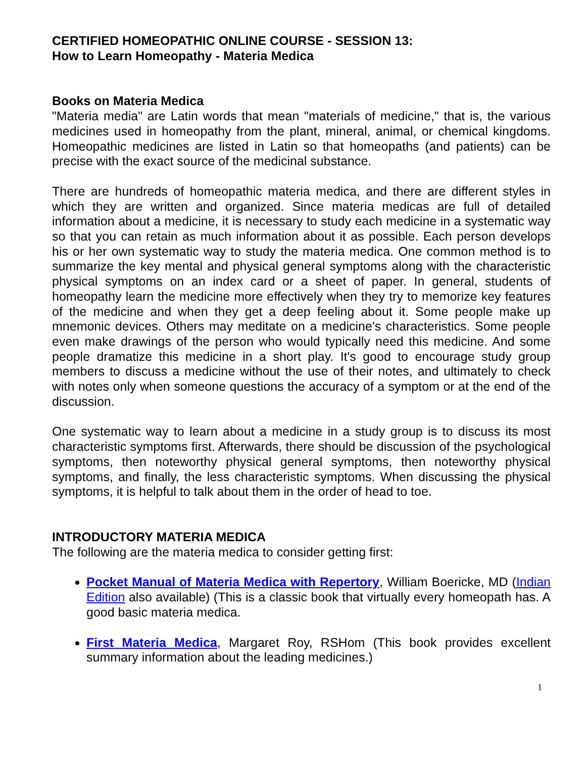CERTIFIED HOMEOPATHIC ONLINE COURSE - SESSION 13:
How to Learn Homeopathy - Materia Medica
Books on Materia Medica
"Materia media" are Latin words that mean "materials of medicine," that is, the various medicines used in homeopathy from the plant, mineral, animal, or chemical kingdoms. Homeopathic medicines are listed in Latin so that homeopaths (and patients) can be precise with the exact source of the medicinal substance.
There are hundreds of homeopathic materia medica, and there are different styles in which they are written and organized. Since materia medicas are full of detailed information about a medicine, it is necessary to study each medicine in a systematic way so that you can retain as much information about it as possible. Each person develops his or her own systematic way to study the materia medica. One common method is to summarize the key mental and physical general symptoms along with the characteristic physical symptoms on an index card or a sheet of paper. In general, students of homeopathy learn the medicine more effectively when they try to memorize key features of the medicine and when they get a deep feeling about it. Some people make up mnemonic devices. Others may meditate on a medicine's characteristics. Some people even make drawings of the person who would typically need this medicine. And some people dramatize this medicine in a short play. It's good to encourage study group members to discuss a medicine without the use of their notes, and ultimately to check with notes only when someone questions the accuracy of a symptom or at the end of the discussion.
One systematic way to learn about a medicine in a study group is to discuss its most characteristic symptoms first. Afterwards, there should be discussion of the psychological symptoms, then noteworthy physical general symptoms, then noteworthy physical symptoms, and finally, the less characteristic symptoms. When discussing the physical symptoms, it is helpful to talk about them in the order of head to toe.
INTRODUCTORY MATERIA MEDICA
The following are the materia medica to consider getting first:
Pocket Manual of Materia Medica with Repertory, William Boericke, MD (Indian Edition also available) (This is a classic book that virtually every homeopath has. A good basic materia medica.
First Materia Medica, Margaret Roy, RSHom (This book provides excellent summary information about the leading medicines.)
1